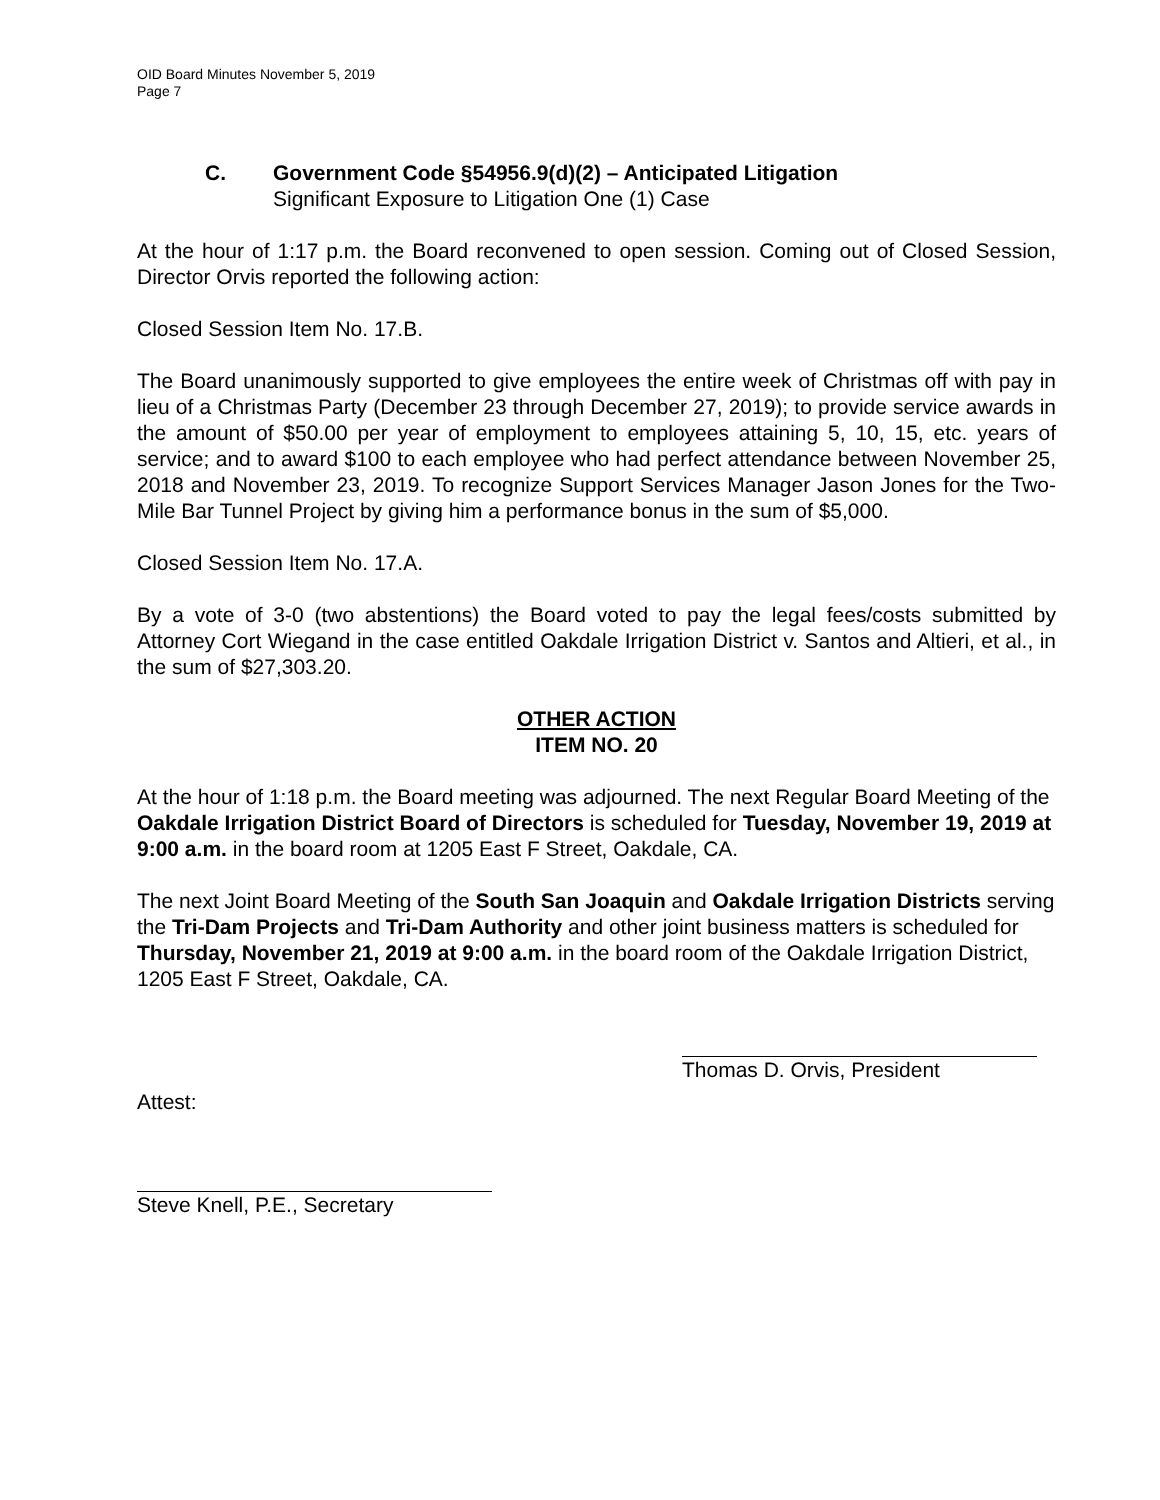OID Board Minutes November 5, 2019
Page 7
C. Government Code §54956.9(d)(2) – Anticipated Litigation
Significant Exposure to Litigation One (1) Case
At the hour of 1:17 p.m. the Board reconvened to open session. Coming out of Closed Session, Director Orvis reported the following action:
Closed Session Item No. 17.B.
The Board unanimously supported to give employees the entire week of Christmas off with pay in lieu of a Christmas Party (December 23 through December 27, 2019); to provide service awards in the amount of $50.00 per year of employment to employees attaining 5, 10, 15, etc. years of service; and to award $100 to each employee who had perfect attendance between November 25, 2018 and November 23, 2019. To recognize Support Services Manager Jason Jones for the Two-Mile Bar Tunnel Project by giving him a performance bonus in the sum of $5,000.
Closed Session Item No. 17.A.
By a vote of 3-0 (two abstentions) the Board voted to pay the legal fees/costs submitted by Attorney Cort Wiegand in the case entitled Oakdale Irrigation District v. Santos and Altieri, et al., in the sum of $27,303.20.
OTHER ACTION
ITEM NO. 20
At the hour of 1:18 p.m. the Board meeting was adjourned. The next Regular Board Meeting of the Oakdale Irrigation District Board of Directors is scheduled for Tuesday, November 19, 2019 at 9:00 a.m. in the board room at 1205 East F Street, Oakdale, CA.
The next Joint Board Meeting of the South San Joaquin and Oakdale Irrigation Districts serving the Tri-Dam Projects and Tri-Dam Authority and other joint business matters is scheduled for Thursday, November 21, 2019 at 9:00 a.m. in the board room of the Oakdale Irrigation District, 1205 East F Street, Oakdale, CA.
Thomas D. Orvis, President
Attest:
Steve Knell, P.E., Secretary